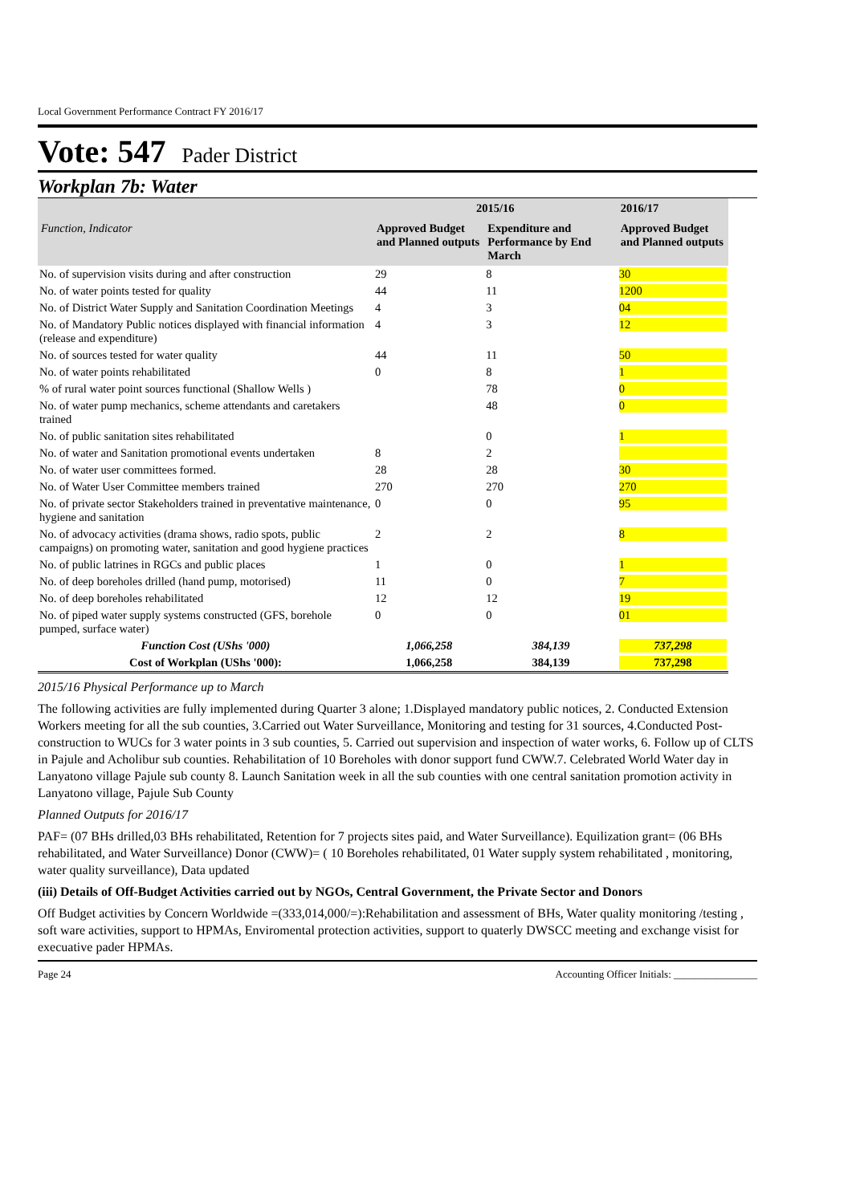Local Government Performance Contract FY 2016/17
Vote: 547 Pader District
Workplan 7b: Water
| | 2015/16 | | 2016/17 |
| --- | --- | --- | --- |
| Function, Indicator | Approved Budget and Planned outputs | Expenditure and Performance by End March | Approved Budget and Planned outputs |
| No. of supervision visits during and after construction | 29 | 8 | 30 |
| No. of water points tested for quality | 44 | 11 | 1200 |
| No. of District Water Supply and Sanitation Coordination Meetings | 4 | 3 | 04 |
| No. of Mandatory Public notices displayed with financial information (release and expenditure) | 4 | 3 | 12 |
| No. of sources tested for water quality | 44 | 11 | 50 |
| No. of water points rehabilitated | 0 | 8 | 1 |
| % of rural water point sources functional (Shallow Wells ) | | 78 | 0 |
| No. of water pump mechanics, scheme attendants and caretakers trained | | 48 | 0 |
| No. of public sanitation sites rehabilitated | | 0 | 1 |
| No. of water and Sanitation promotional events undertaken | 8 | 2 | |
| No. of water user committees formed. | 28 | 28 | 30 |
| No. of Water User Committee members trained | 270 | 270 | 270 |
| No. of private sector Stakeholders trained in preventative maintenance, hygiene and sanitation | 0 | 0 | 95 |
| No. of advocacy activities (drama shows, radio spots, public campaigns) on promoting water, sanitation and good hygiene practices | 2 | 2 | 8 |
| No. of public latrines in RGCs and public places | 1 | 0 | 1 |
| No. of deep boreholes drilled (hand pump, motorised) | 11 | 0 | 7 |
| No. of deep boreholes rehabilitated | 12 | 12 | 19 |
| No. of piped water supply systems constructed (GFS, borehole pumped, surface water) | 0 | 0 | 01 |
| Function Cost (UShs '000) | 1,066,258 | 384,139 | 737,298 |
| Cost of Workplan (UShs '000): | 1,066,258 | 384,139 | 737,298 |
2015/16 Physical Performance up to March
The following activities are fully implemented during Quarter 3 alone; 1.Displayed mandatory public notices, 2. Conducted Extension Workers meeting for all the sub counties, 3.Carried out Water Surveillance, Monitoring and testing for 31 sources, 4.Conducted Post- construction to WUCs for 3 water points in 3 sub counties, 5. Carried out supervision and inspection of water works, 6. Follow up of CLTS in Pajule and Acholibur sub counties. Rehabilitation of 10 Boreholes with donor support fund CWW.7. Celebrated World Water day in Lanyatono village Pajule sub county 8. Launch Sanitation week in all the sub counties with one central sanitation promotion activity in Lanyatono village, Pajule Sub County
Planned Outputs for 2016/17
PAF= (07 BHs drilled,03 BHs rehabilitated, Retention for 7 projects sites paid, and Water Surveillance). Equilization grant= (06 BHs rehabilitated, and Water Surveillance) Donor (CWW)= ( 10 Boreholes rehabilitated, 01 Water supply system rehabilitated , monitoring, water quality surveillance), Data updated
(iii) Details of Off-Budget Activities carried out by NGOs, Central Government, the Private Sector and Donors
Off Budget activities by Concern Worldwide =(333,014,000/=):Rehabilitation and assessment of BHs, Water quality monitoring /testing , soft ware activities, support to HPMAs, Enviromental protection activities, support to quaterly DWSCC meeting and exchange visist for execuative pader HPMAs.
Page 24 Accounting Officer Initials: ________________